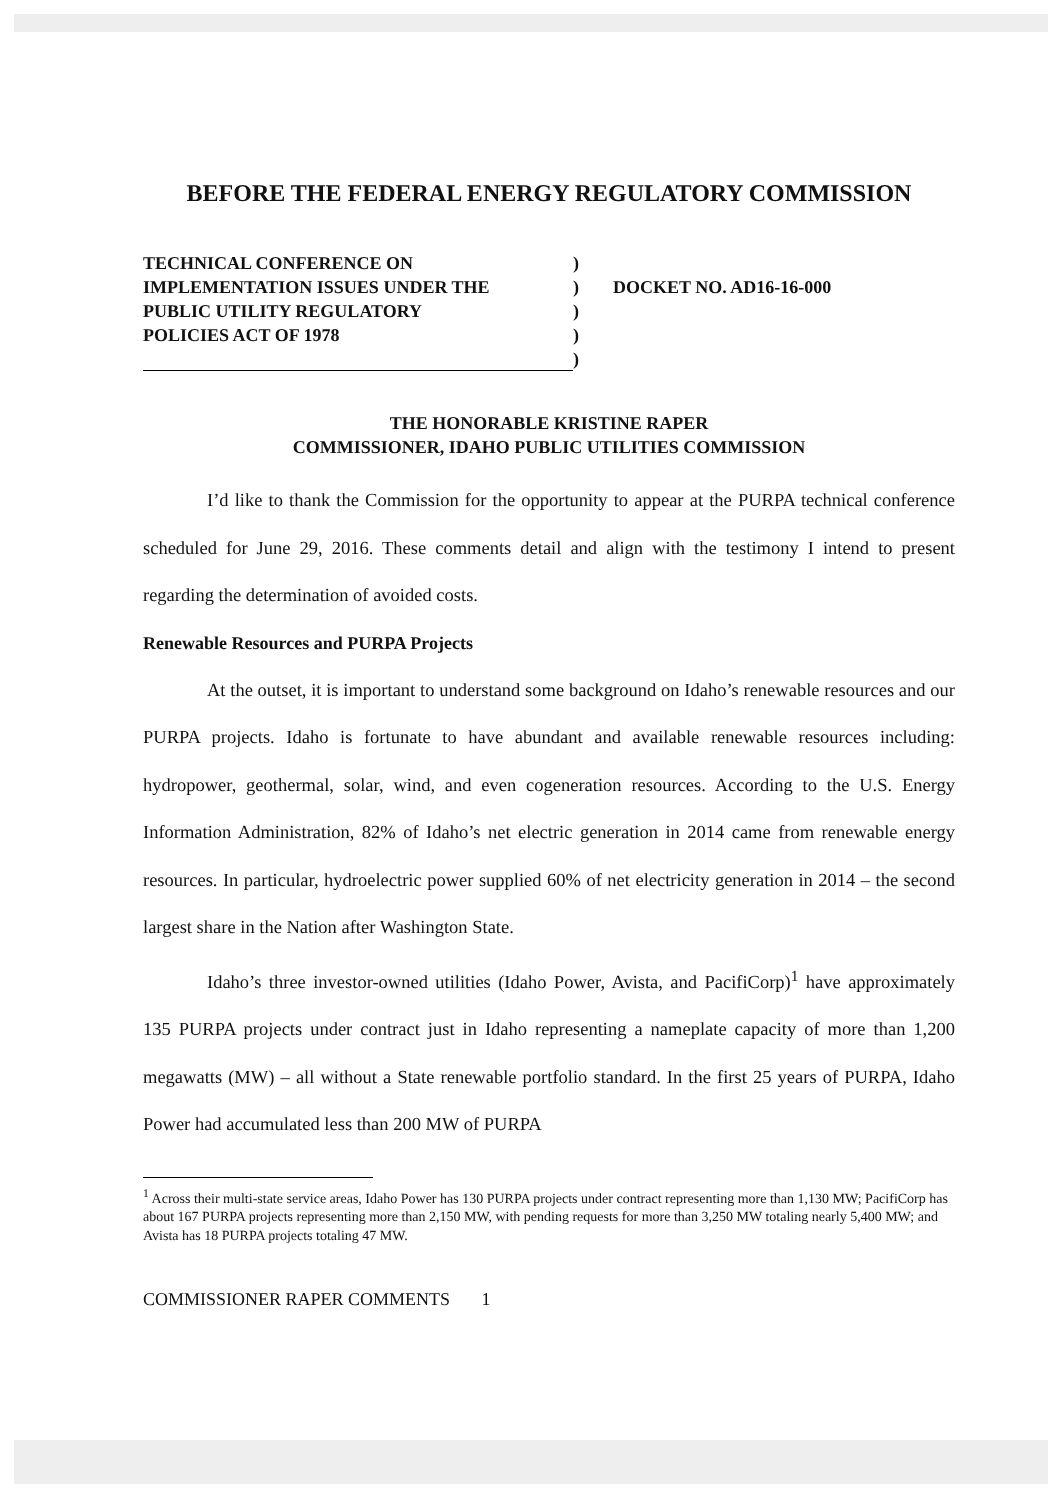BEFORE THE FEDERAL ENERGY REGULATORY COMMISSION
TECHNICAL CONFERENCE ON
IMPLEMENTATION ISSUES UNDER THE
PUBLIC UTILITY REGULATORY
POLICIES ACT OF 1978
)
)
)
)
)
DOCKET NO. AD16-16-000
THE HONORABLE KRISTINE RAPER
COMMISSIONER, IDAHO PUBLIC UTILITIES COMMISSION
I’d like to thank the Commission for the opportunity to appear at the PURPA technical conference scheduled for June 29, 2016. These comments detail and align with the testimony I intend to present regarding the determination of avoided costs.
Renewable Resources and PURPA Projects
At the outset, it is important to understand some background on Idaho’s renewable resources and our PURPA projects. Idaho is fortunate to have abundant and available renewable resources including: hydropower, geothermal, solar, wind, and even cogeneration resources. According to the U.S. Energy Information Administration, 82% of Idaho’s net electric generation in 2014 came from renewable energy resources. In particular, hydroelectric power supplied 60% of net electricity generation in 2014 – the second largest share in the Nation after Washington State.
Idaho’s three investor-owned utilities (Idaho Power, Avista, and PacifiCorp)<sup>1</sup> have approximately 135 PURPA projects under contract just in Idaho representing a nameplate capacity of more than 1,200 megawatts (MW) – all without a State renewable portfolio standard. In the first 25 years of PURPA, Idaho Power had accumulated less than 200 MW of PURPA
<sup>1</sup> Across their multi-state service areas, Idaho Power has 130 PURPA projects under contract representing more than 1,130 MW; PacifiCorp has about 167 PURPA projects representing more than 2,150 MW, with pending requests for more than 3,250 MW totaling nearly 5,400 MW; and Avista has 18 PURPA projects totaling 47 MW.
COMMISSIONER RAPER COMMENTS 1